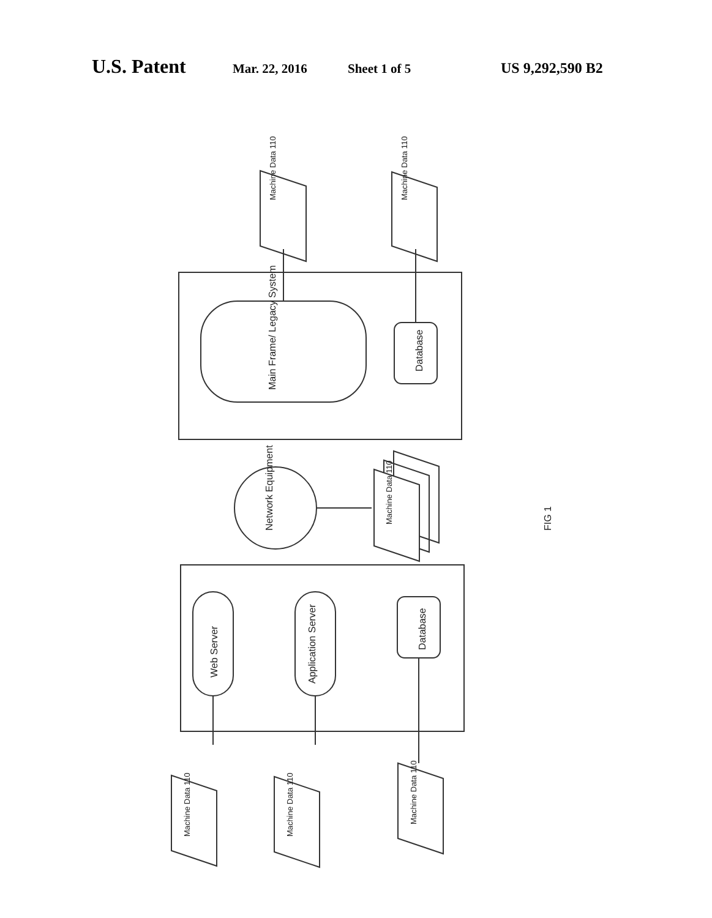U.S. Patent Mar. 22, 2016 Sheet 1 of 5 US 9,292,590 B2
Machine Data 110
Machine Data 110
Main Frame/ Legacy System
Database
Network Equipment
Machine Data 110
FIG 1
Web Server
Application Server
Database
Machine Data 110
Machine Data 110
Machine Data 110